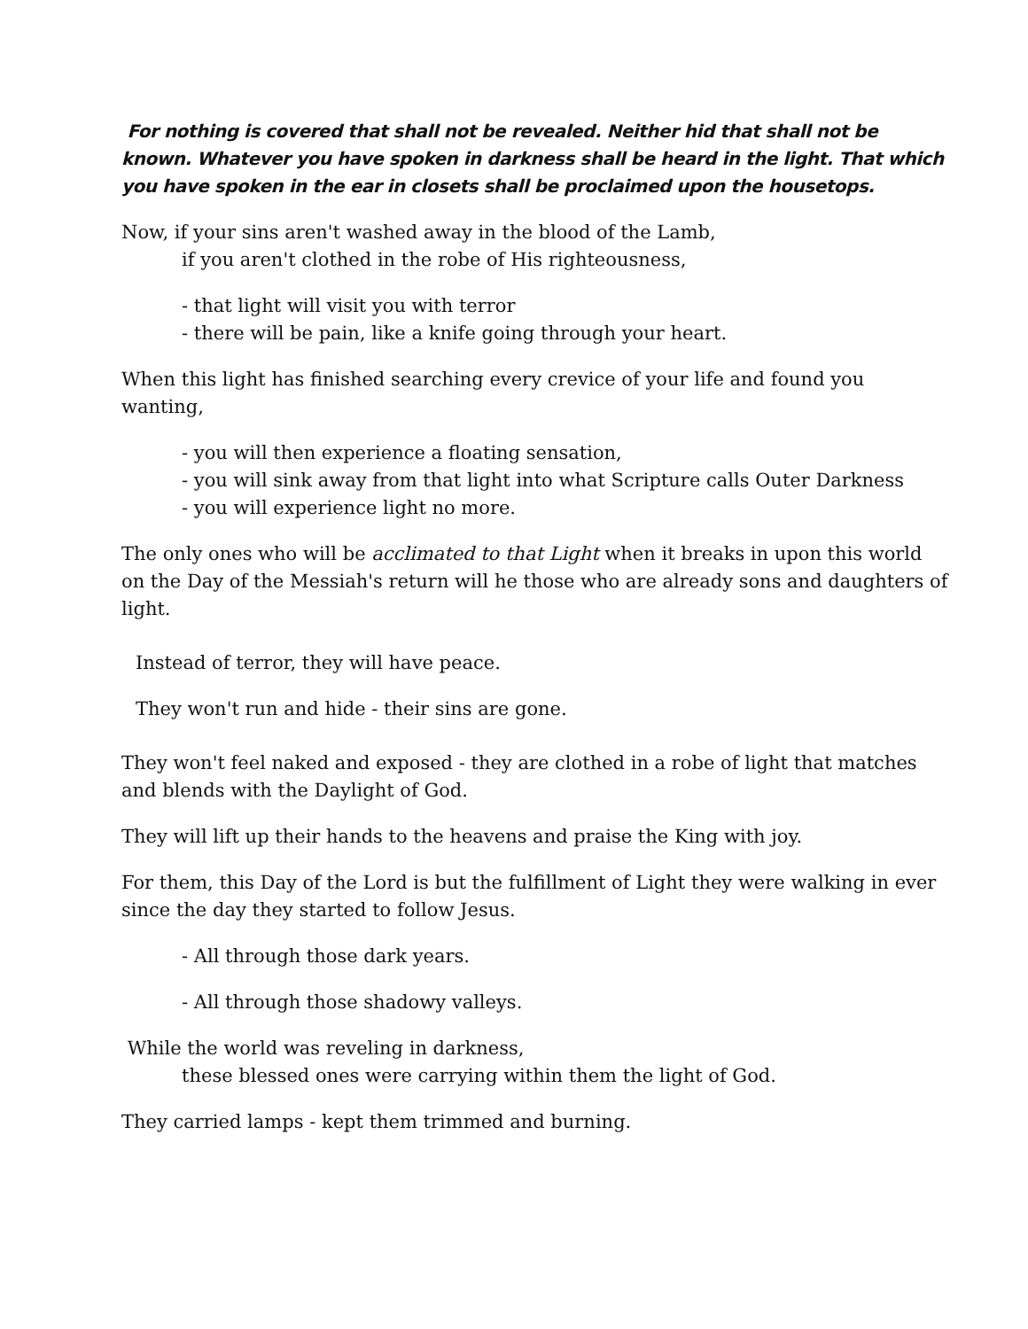For nothing is covered that shall not be revealed. Neither hid that shall not be known. Whatever you have spoken in darkness shall be heard in the light. That which you have spoken in the ear in closets shall be proclaimed upon the housetops.
Now, if your sins aren't washed away in the blood of the Lamb,
if you aren't clothed in the robe of His righteousness,
- that light will visit you with terror
- there will be pain, like a knife going through your heart.
When this light has finished searching every crevice of your life and found you wanting,
- you will then experience a floating sensation,
- you will sink away from that light into what Scripture calls Outer Darkness
- you will experience light no more.
The only ones who will be acclimated to that Light when it breaks in upon this world on the Day of the Messiah's return will he those who are already sons and daughters of light.
Instead of terror, they will have peace.
They won't run and hide - their sins are gone.
They won't feel naked and exposed - they are clothed in a robe of light that matches and blends with the Daylight of God.
They will lift up their hands to the heavens and praise the King with joy.
For them, this Day of the Lord is but the fulfillment of Light they were walking in ever since the day they started to follow Jesus.
- All through those dark years.
- All through those shadowy valleys.
While the world was reveling in darkness,
these blessed ones were carrying within them the light of God.
They carried lamps - kept them trimmed and burning.